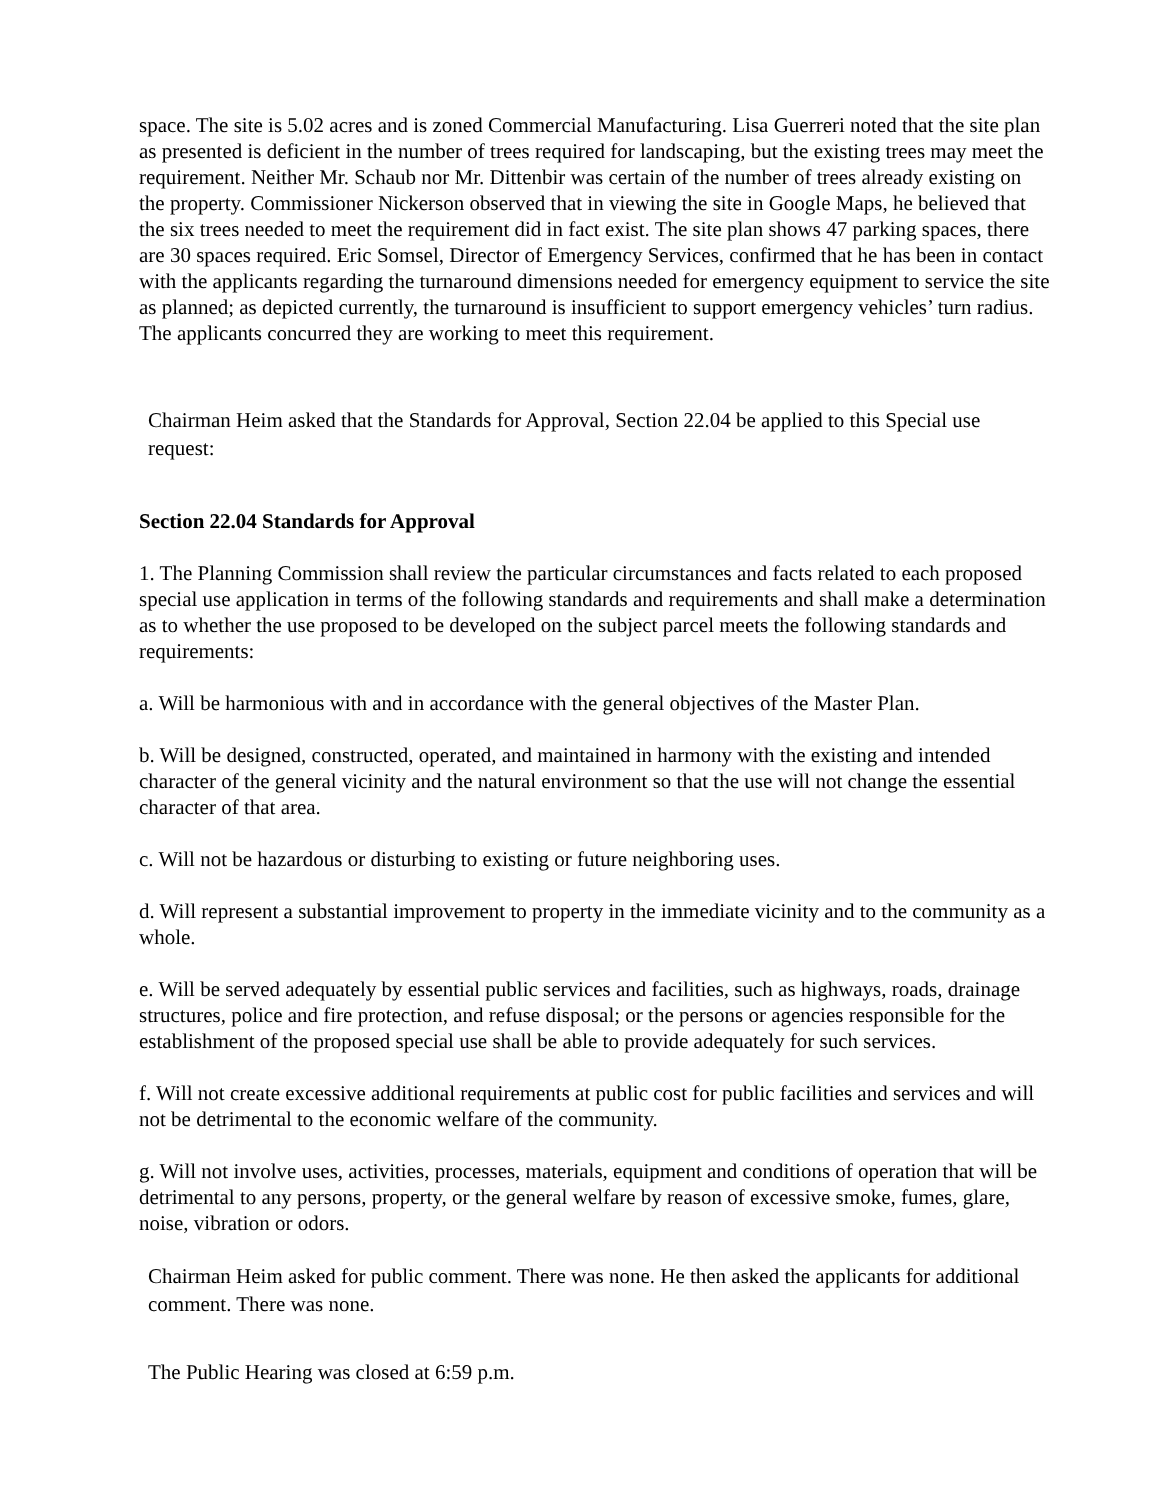space. The site is 5.02 acres and is zoned Commercial Manufacturing. Lisa Guerreri noted that the site plan as presented is deficient in the number of trees required for landscaping, but the existing trees may meet the requirement. Neither Mr. Schaub nor Mr. Dittenbir was certain of the number of trees already existing on the property. Commissioner Nickerson observed that in viewing the site in Google Maps, he believed that the six trees needed to meet the requirement did in fact exist. The site plan shows 47 parking spaces, there are 30 spaces required. Eric Somsel, Director of Emergency Services, confirmed that he has been in contact with the applicants regarding the turnaround dimensions needed for emergency equipment to service the site as planned; as depicted currently, the turnaround is insufficient to support emergency vehicles’ turn radius. The applicants concurred they are working to meet this requirement.
Chairman Heim asked that the Standards for Approval, Section 22.04 be applied to this Special use request:
Section 22.04 Standards for Approval
1. The Planning Commission shall review the particular circumstances and facts related to each proposed special use application in terms of the following standards and requirements and shall make a determination as to whether the use proposed to be developed on the subject parcel meets the following standards and requirements:
a. Will be harmonious with and in accordance with the general objectives of the Master Plan.
b. Will be designed, constructed, operated, and maintained in harmony with the existing and intended character of the general vicinity and the natural environment so that the use will not change the essential character of that area.
c. Will not be hazardous or disturbing to existing or future neighboring uses.
d. Will represent a substantial improvement to property in the immediate vicinity and to the community as a whole.
e. Will be served adequately by essential public services and facilities, such as highways, roads, drainage structures, police and fire protection, and refuse disposal; or the persons or agencies responsible for the establishment of the proposed special use shall be able to provide adequately for such services.
f. Will not create excessive additional requirements at public cost for public facilities and services and will not be detrimental to the economic welfare of the community.
g. Will not involve uses, activities, processes, materials, equipment and conditions of operation that will be detrimental to any persons, property, or the general welfare by reason of excessive smoke, fumes, glare, noise, vibration or odors.
Chairman Heim asked for public comment. There was none. He then asked the applicants for additional comment. There was none.
The Public Hearing was closed at 6:59 p.m.